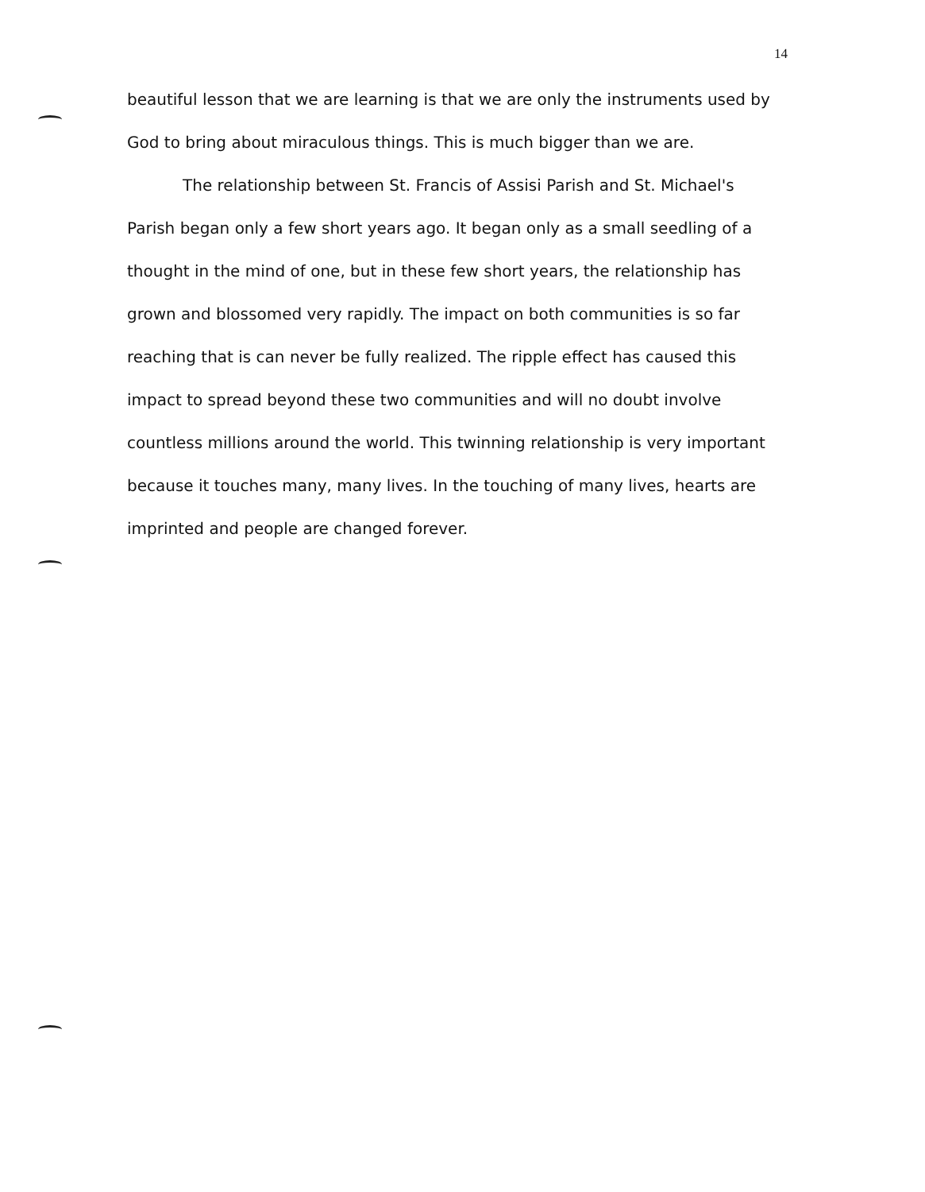14
beautiful lesson that we are learning is that we are only the instruments used by God to bring about miraculous things. This is much bigger than we are.
The relationship between St. Francis of Assisi Parish and St. Michael's Parish began only a few short years ago. It began only as a small seedling of a thought in the mind of one, but in these few short years, the relationship has grown and blossomed very rapidly. The impact on both communities is so far reaching that is can never be fully realized. The ripple effect has caused this impact to spread beyond these two communities and will no doubt involve countless millions around the world. This twinning relationship is very important because it touches many, many lives. In the touching of many lives, hearts are imprinted and people are changed forever.